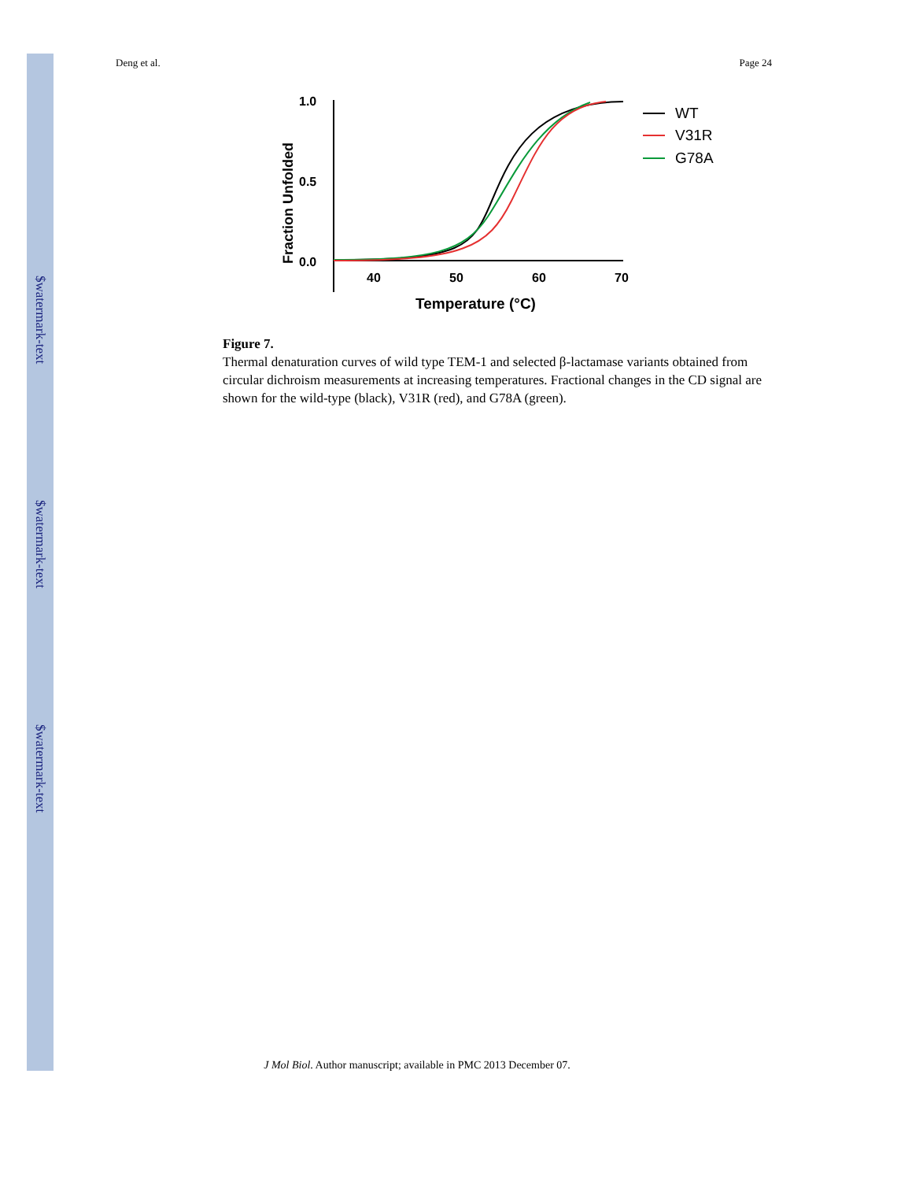$watermark-text
$watermark-text
$watermark-text
Deng et al. Page 24
1.0
0.5
0.0
40
50
60
70
Temperature (°C)
Fraction Unfolded
WT
V31R
G78A
Figure 7.
Thermal denaturation curves of wild type TEM-1 and selected β-lactamase variants obtained from circular dichroism measurements at increasing temperatures. Fractional changes in the CD signal are shown for the wild-type (black), V31R (red), and G78A (green).
J Mol Biol. Author manuscript; available in PMC 2013 December 07.